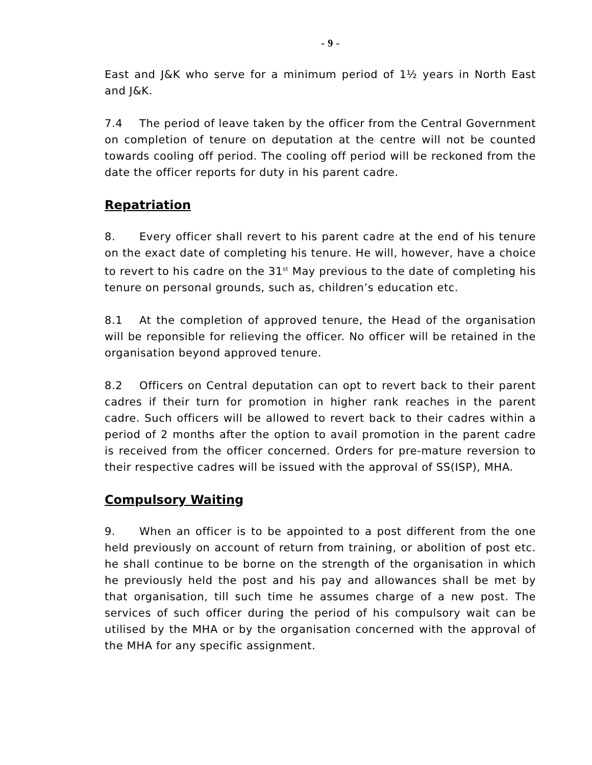- 9 -
East and J&K who serve for a minimum period of 1½ years in North East and J&K.
7.4 The period of leave taken by the officer from the Central Government on completion of tenure on deputation at the centre will not be counted towards cooling off period. The cooling off period will be reckoned from the date the officer reports for duty in his parent cadre.
Repatriation
8. Every officer shall revert to his parent cadre at the end of his tenure on the exact date of completing his tenure. He will, however, have a choice to revert to his cadre on the 31<sup>st</sup> May previous to the date of completing his tenure on personal grounds, such as, children’s education etc.
8.1 At the completion of approved tenure, the Head of the organisation will be reponsible for relieving the officer. No officer will be retained in the organisation beyond approved tenure.
8.2 Officers on Central deputation can opt to revert back to their parent cadres if their turn for promotion in higher rank reaches in the parent cadre. Such officers will be allowed to revert back to their cadres within a period of 2 months after the option to avail promotion in the parent cadre is received from the officer concerned. Orders for pre-mature reversion to their respective cadres will be issued with the approval of SS(ISP), MHA.
Compulsory Waiting
9. When an officer is to be appointed to a post different from the one held previously on account of return from training, or abolition of post etc. he shall continue to be borne on the strength of the organisation in which he previously held the post and his pay and allowances shall be met by that organisation, till such time he assumes charge of a new post. The services of such officer during the period of his compulsory wait can be utilised by the MHA or by the organisation concerned with the approval of the MHA for any specific assignment.